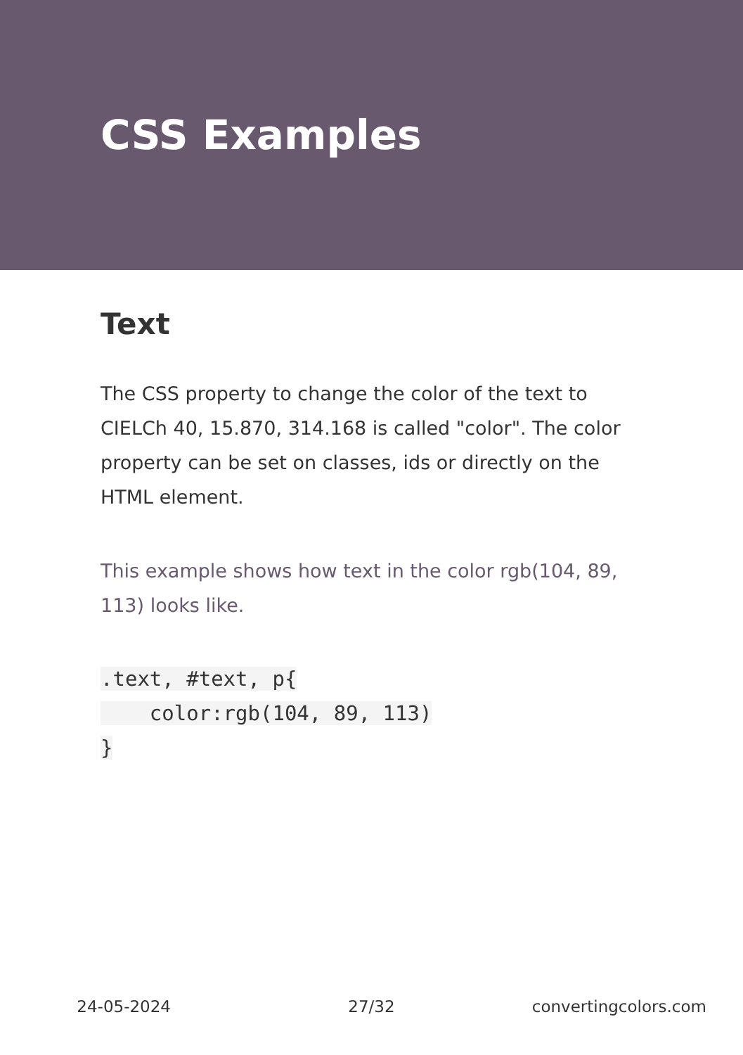CSS Examples
Text
The CSS property to change the color of the text to CIELCh 40, 15.870, 314.168 is called "color". The color property can be set on classes, ids or directly on the HTML element.
This example shows how text in the color rgb(104, 89, 113) looks like.
.text, #text, p{
    color:rgb(104, 89, 113)
}
24-05-2024 27/32 convertingcolors.com